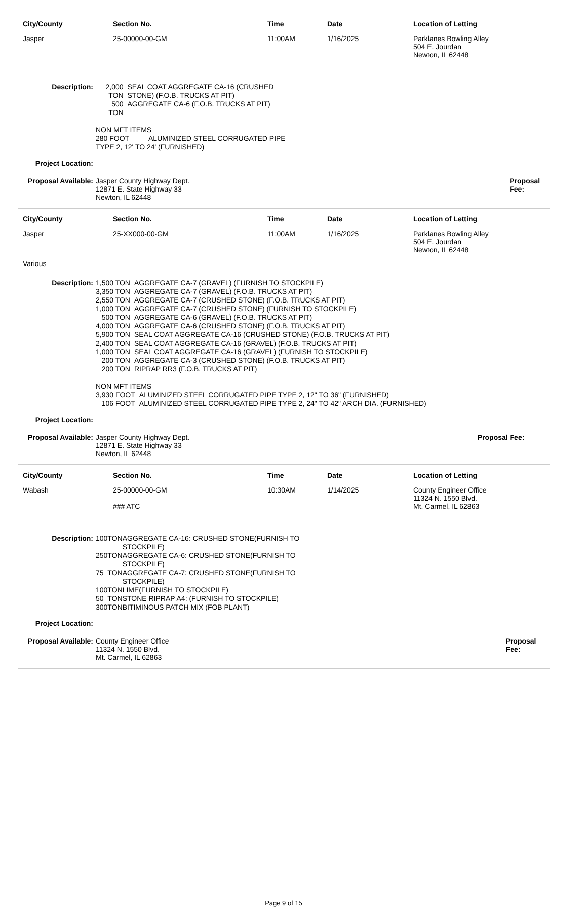| City/County | Section No. | Time | Date | Location of Letting |
| Jasper | 25-00000-00-GM | 11:00AM | 1/16/2025 | Parklanes Bowling Alley 504 E. Jourdan Newton, IL 62448 |
| Description: | / 2,000 TON / SEAL COAT AGGREGATE CA-16 (CRUSHED STONE) (F.O.B. TRUCKS AT PIT) / / 500 TON / AGGREGATE CA-6 (F.O.B. TRUCKS AT PIT) / NON MFT ITEMS 280 FOOT ALUMINIZED STEEL CORRUGATED PIPE TYPE 2, 12' TO 24' (FURNISHED) | |
| Project Location: | | |
| Proposal Available: | Jasper County Highway Dept. 12871 E. State Highway 33 Newton, IL 62448 | Proposal Fee: |
| City/County | Section No. | Time | Date | Location of Letting |
| Jasper | 25-XX000-00-GM | 11:00AM | 1/16/2025 | Parklanes Bowling Alley 504 E. Jourdan Newton, IL 62448 |
| Various | | | | |
| Description: | / 1,500 TON / AGGREGATE CA-7 (GRAVEL) (FURNISH TO STOCKPILE) / / 3,350 TON / AGGREGATE CA-7 (GRAVEL) (F.O.B. TRUCKS AT PIT) / / 2,550 TON / AGGREGATE CA-7 (CRUSHED STONE) (F.O.B. TRUCKS AT PIT) / / 1,000 TON / AGGREGATE CA-7 (CRUSHED STONE) (FURNISH TO STOCKPILE) / / 500 TON / AGGREGATE CA-6 (GRAVEL) (F.O.B. TRUCKS AT PIT) / / 4,000 TON / AGGREGATE CA-6 (CRUSHED STONE) (F.O.B. TRUCKS AT PIT) / / 5,900 TON / SEAL COAT AGGREGATE CA-16 (CRUSHED STONE) (F.O.B. TRUCKS AT PIT) / / 2,400 TON / SEAL COAT AGGREGATE CA-16 (GRAVEL) (F.O.B. TRUCKS AT PIT) / / 1,000 TON / SEAL COAT AGGREGATE CA-16 (GRAVEL) (FURNISH TO STOCKPILE) / / 200 TON / AGGREGATE CA-3 (CRUSHED STONE) (F.O.B. TRUCKS AT PIT) / / 200 TON / RIPRAP RR3 (F.O.B. TRUCKS AT PIT) / NON MFT ITEMS / 3,930 FOOT / ALUMINIZED STEEL CORRUGATED PIPE TYPE 2, 12" TO 36" (FURNISHED) / / 106 FOOT / ALUMINIZED STEEL CORRUGATED PIPE TYPE 2, 24" TO 42" ARCH DIA. (FURNISHED) / | |
| Project Location: | | |
| Proposal Available: | Jasper County Highway Dept. 12871 E. State Highway 33 Newton, IL 62448 | Proposal Fee: |
| City/County | Section No. | Time | Date | Location of Letting |
| Wabash | 25-00000-00-GM ### ATC | 10:30AM | 1/14/2025 | County Engineer Office 11324 N. 1550 Blvd. Mt. Carmel, IL 62863 |
| Description: | / 100 / TON / AGGREGATE CA-16: CRUSHED STONE(FURNISH TO STOCKPILE) / / 250 / TON / AGGREGATE CA-6: CRUSHED STONE(FURNISH TO STOCKPILE) / / 75 / TON / AGGREGATE CA-7: CRUSHED STONE(FURNISH TO STOCKPILE) / / 100 / TON / LIME(FURNISH TO STOCKPILE) / / 50 / TON / STONE RIPRAP A4: (FURNISH TO STOCKPILE) / / 300 / TON / BITIMINOUS PATCH MIX (FOB PLANT) / | |
| Project Location: | | |
| Proposal Available: | County Engineer Office 11324 N. 1550 Blvd. Mt. Carmel, IL 62863 | Proposal Fee: |
Page 9 of 15